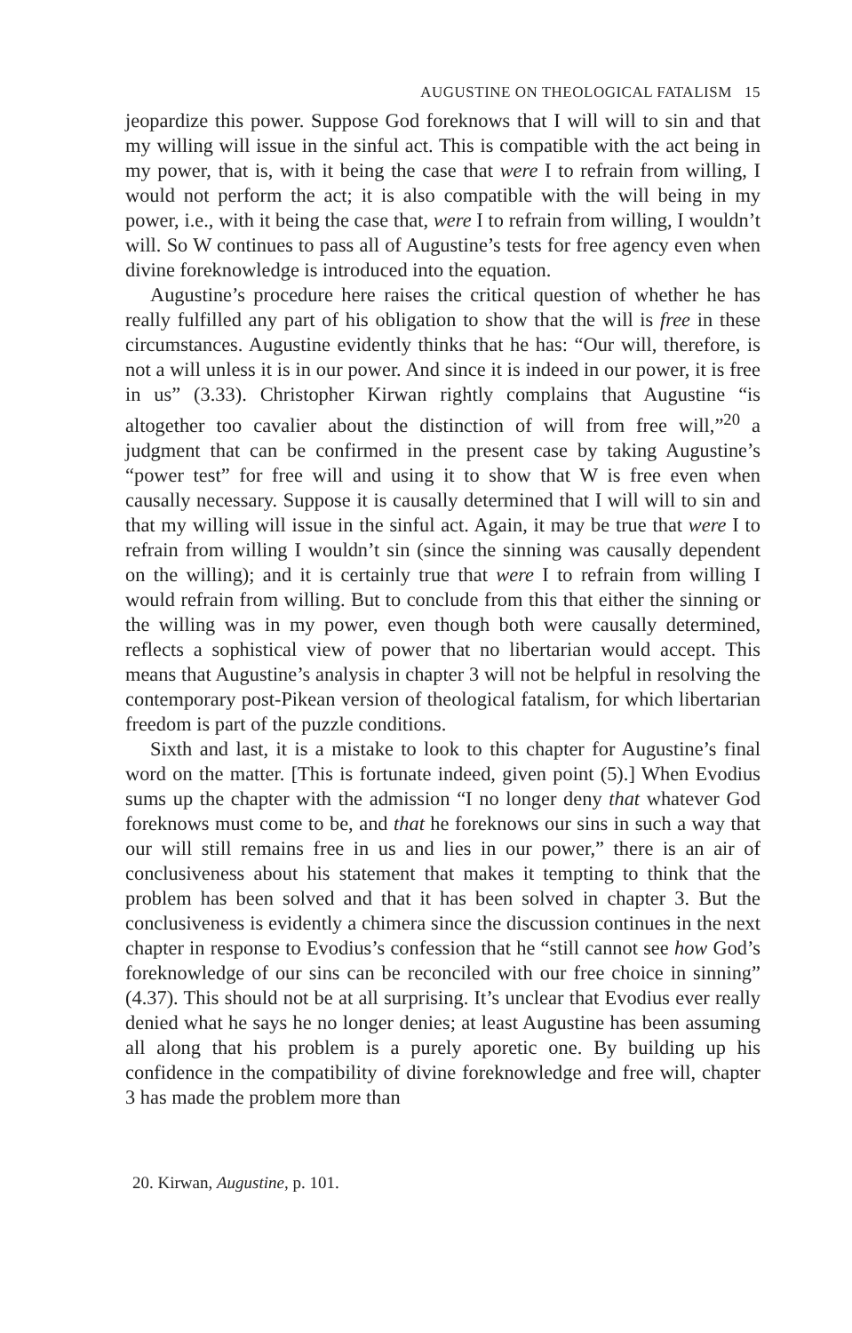AUGUSTINE ON THEOLOGICAL FATALISM 15
jeopardize this power. Suppose God foreknows that I will will to sin and that my willing will issue in the sinful act. This is compatible with the act being in my power, that is, with it being the case that were I to refrain from willing, I would not perform the act; it is also compatible with the will being in my power, i.e., with it being the case that, were I to refrain from willing, I wouldn’t will. So W continues to pass all of Augustine’s tests for free agency even when divine foreknowledge is introduced into the equation.
Augustine’s procedure here raises the critical question of whether he has really fulfilled any part of his obligation to show that the will is free in these circumstances. Augustine evidently thinks that he has: “Our will, therefore, is not a will unless it is in our power. And since it is indeed in our power, it is free in us” (3.33). Christopher Kirwan rightly complains that Augustine “is altogether too cavalier about the distinction of will from free will,”<sup>20</sup> a judgment that can be confirmed in the present case by taking Augustine’s “power test” for free will and using it to show that W is free even when causally necessary. Suppose it is causally determined that I will will to sin and that my willing will issue in the sinful act. Again, it may be true that were I to refrain from willing I wouldn’t sin (since the sinning was causally dependent on the willing); and it is certainly true that were I to refrain from willing I would refrain from willing. But to conclude from this that either the sinning or the willing was in my power, even though both were causally determined, reflects a sophistical view of power that no libertarian would accept. This means that Augustine’s analysis in chapter 3 will not be helpful in resolving the contemporary post-Pikean version of theological fatalism, for which libertarian freedom is part of the puzzle conditions.
Sixth and last, it is a mistake to look to this chapter for Augustine’s final word on the matter. [This is fortunate indeed, given point (5).] When Evodius sums up the chapter with the admission “I no longer deny that whatever God foreknows must come to be, and that he foreknows our sins in such a way that our will still remains free in us and lies in our power,” there is an air of conclusiveness about his statement that makes it tempting to think that the problem has been solved and that it has been solved in chapter 3. But the conclusiveness is evidently a chimera since the discussion continues in the next chapter in response to Evodius’s confession that he “still cannot see how God’s foreknowledge of our sins can be reconciled with our free choice in sinning” (4.37). This should not be at all surprising. It’s unclear that Evodius ever really denied what he says he no longer denies; at least Augustine has been assuming all along that his problem is a purely aporetic one. By building up his confidence in the compatibility of divine foreknowledge and free will, chapter 3 has made the problem more than
20. Kirwan, Augustine, p. 101.